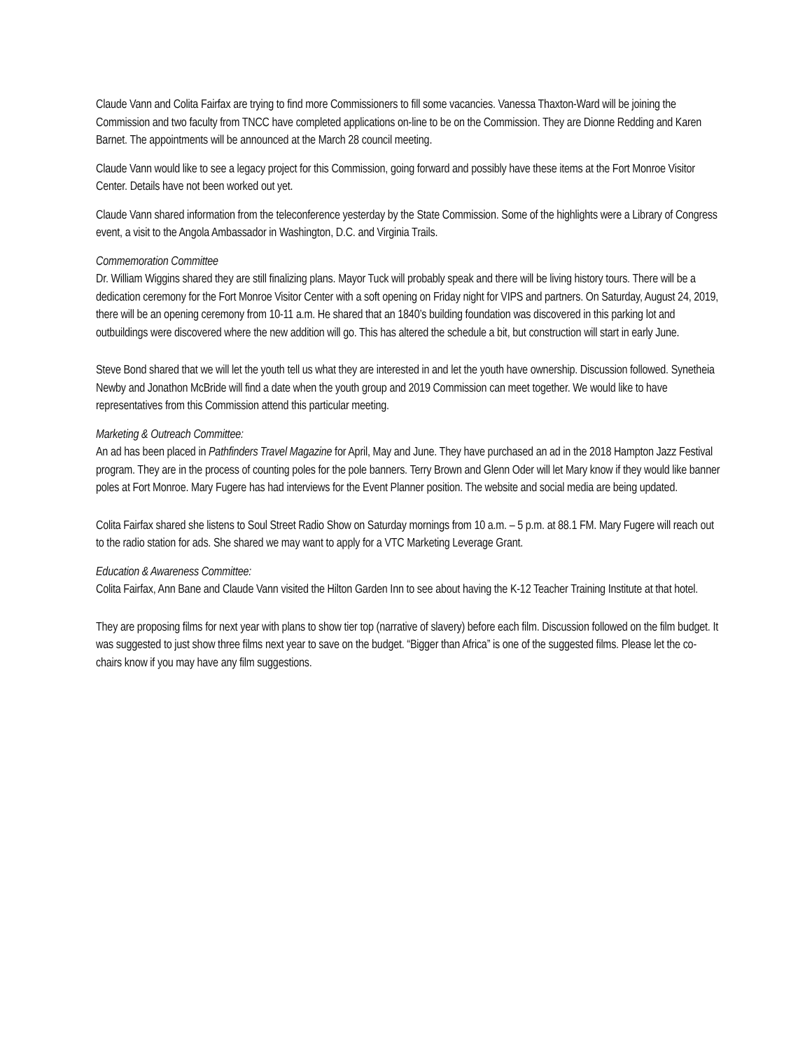Claude Vann and Colita Fairfax are trying to find more Commissioners to fill some vacancies. Vanessa Thaxton-Ward will be joining the Commission and two faculty from TNCC have completed applications on-line to be on the Commission. They are Dionne Redding and Karen Barnet. The appointments will be announced at the March 28 council meeting.
Claude Vann would like to see a legacy project for this Commission, going forward and possibly have these items at the Fort Monroe Visitor Center. Details have not been worked out yet.
Claude Vann shared information from the teleconference yesterday by the State Commission. Some of the highlights were a Library of Congress event, a visit to the Angola Ambassador in Washington, D.C. and Virginia Trails.
Commemoration Committee
Dr. William Wiggins shared they are still finalizing plans. Mayor Tuck will probably speak and there will be living history tours. There will be a dedication ceremony for the Fort Monroe Visitor Center with a soft opening on Friday night for VIPS and partners. On Saturday, August 24, 2019, there will be an opening ceremony from 10-11 a.m. He shared that an 1840’s building foundation was discovered in this parking lot and outbuildings were discovered where the new addition will go. This has altered the schedule a bit, but construction will start in early June.
Steve Bond shared that we will let the youth tell us what they are interested in and let the youth have ownership. Discussion followed. Synetheia Newby and Jonathon McBride will find a date when the youth group and 2019 Commission can meet together. We would like to have representatives from this Commission attend this particular meeting.
Marketing & Outreach Committee:
An ad has been placed in Pathfinders Travel Magazine for April, May and June. They have purchased an ad in the 2018 Hampton Jazz Festival program. They are in the process of counting poles for the pole banners. Terry Brown and Glenn Oder will let Mary know if they would like banner poles at Fort Monroe. Mary Fugere has had interviews for the Event Planner position. The website and social media are being updated.
Colita Fairfax shared she listens to Soul Street Radio Show on Saturday mornings from 10 a.m. – 5 p.m. at 88.1 FM. Mary Fugere will reach out to the radio station for ads. She shared we may want to apply for a VTC Marketing Leverage Grant.
Education & Awareness Committee:
Colita Fairfax, Ann Bane and Claude Vann visited the Hilton Garden Inn to see about having the K-12 Teacher Training Institute at that hotel.
They are proposing films for next year with plans to show tier top (narrative of slavery) before each film. Discussion followed on the film budget. It was suggested to just show three films next year to save on the budget. “Bigger than Africa” is one of the suggested films. Please let the co-chairs know if you may have any film suggestions.